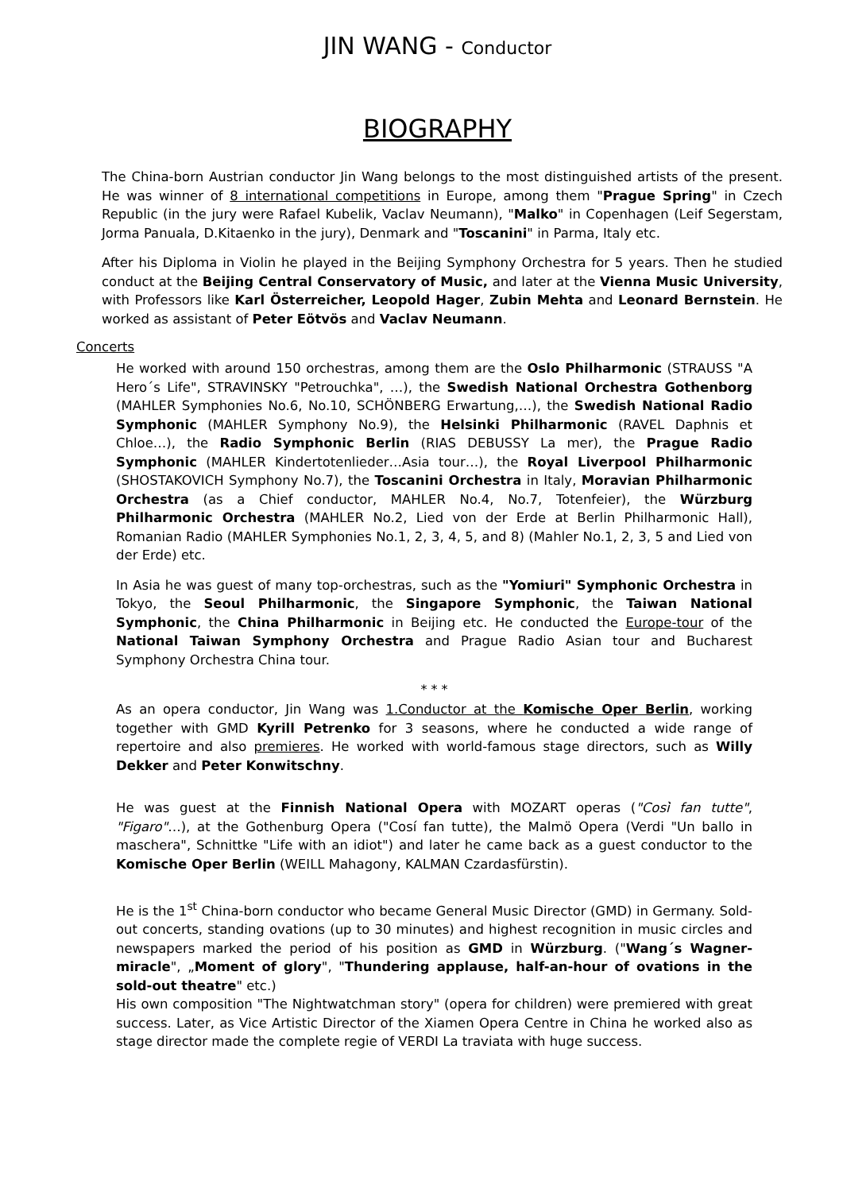JIN WANG - Conductor
BIOGRAPHY
The China-born Austrian conductor Jin Wang belongs to the most distinguished artists of the present. He was winner of 8 international competitions in Europe, among them "Prague Spring" in Czech Republic (in the jury were Rafael Kubelik, Vaclav Neumann), "Malko" in Copenhagen (Leif Segerstam, Jorma Panuala, D.Kitaenko in the jury), Denmark and "Toscanini" in Parma, Italy etc.
After his Diploma in Violin he played in the Beijing Symphony Orchestra for 5 years. Then he studied conduct at the Beijing Central Conservatory of Music, and later at the Vienna Music University, with Professors like Karl Österreicher, Leopold Hager, Zubin Mehta and Leonard Bernstein. He worked as assistant of Peter Eötvös and Vaclav Neumann.
Concerts
He worked with around 150 orchestras, among them are the Oslo Philharmonic (STRAUSS "A Hero´s Life", STRAVINSKY "Petrouchka", …), the Swedish National Orchestra Gothenborg (MAHLER Symphonies No.6, No.10, SCHÖNBERG Erwartung,…), the Swedish National Radio Symphonic (MAHLER Symphony No.9), the Helsinki Philharmonic (RAVEL Daphnis et Chloe…), the Radio Symphonic Berlin (RIAS DEBUSSY La mer), the Prague Radio Symphonic (MAHLER Kindertotenlieder…Asia tour…), the Royal Liverpool Philharmonic (SHOSTAKOVICH Symphony No.7), the Toscanini Orchestra in Italy, Moravian Philharmonic Orchestra (as a Chief conductor, MAHLER No.4, No.7, Totenfeier), the Würzburg Philharmonic Orchestra (MAHLER No.2, Lied von der Erde at Berlin Philharmonic Hall), Romanian Radio (MAHLER Symphonies No.1, 2, 3, 4, 5, and 8) (Mahler No.1, 2, 3, 5 and Lied von der Erde) etc.
In Asia he was guest of many top-orchestras, such as the "Yomiuri" Symphonic Orchestra in Tokyo, the Seoul Philharmonic, the Singapore Symphonic, the Taiwan National Symphonic, the China Philharmonic in Beijing etc. He conducted the Europe-tour of the National Taiwan Symphony Orchestra and Prague Radio Asian tour and Bucharest Symphony Orchestra China tour.
* * *
As an opera conductor, Jin Wang was 1.Conductor at the Komische Oper Berlin, working together with GMD Kyrill Petrenko for 3 seasons, where he conducted a wide range of repertoire and also premieres. He worked with world-famous stage directors, such as Willy Dekker and Peter Konwitschny.
He was guest at the Finnish National Opera with MOZART operas ("Cosi̇̀ fan tutte", "Figaro"…), at the Gothenburg Opera ("Cosí fan tutte), the Malmö Opera (Verdi "Un ballo in maschera", Schnittke "Life with an idiot") and later he came back as a guest conductor to the Komische Oper Berlin (WEILL Mahagony, KALMAN Czardasfürstin).
He is the 1<sup>st</sup> China-born conductor who became General Music Director (GMD) in Germany. Sold-out concerts, standing ovations (up to 30 minutes) and highest recognition in music circles and newspapers marked the period of his position as GMD in Würzburg. ("Wang´s Wagner-miracle", „Moment of glory", "Thundering applause, half-an-hour of ovations in the sold-out theatre" etc.)
His own composition "The Nightwatchman story" (opera for children) were premiered with great success. Later, as Vice Artistic Director of the Xiamen Opera Centre in China he worked also as stage director made the complete regie of VERDI La traviata with huge success.